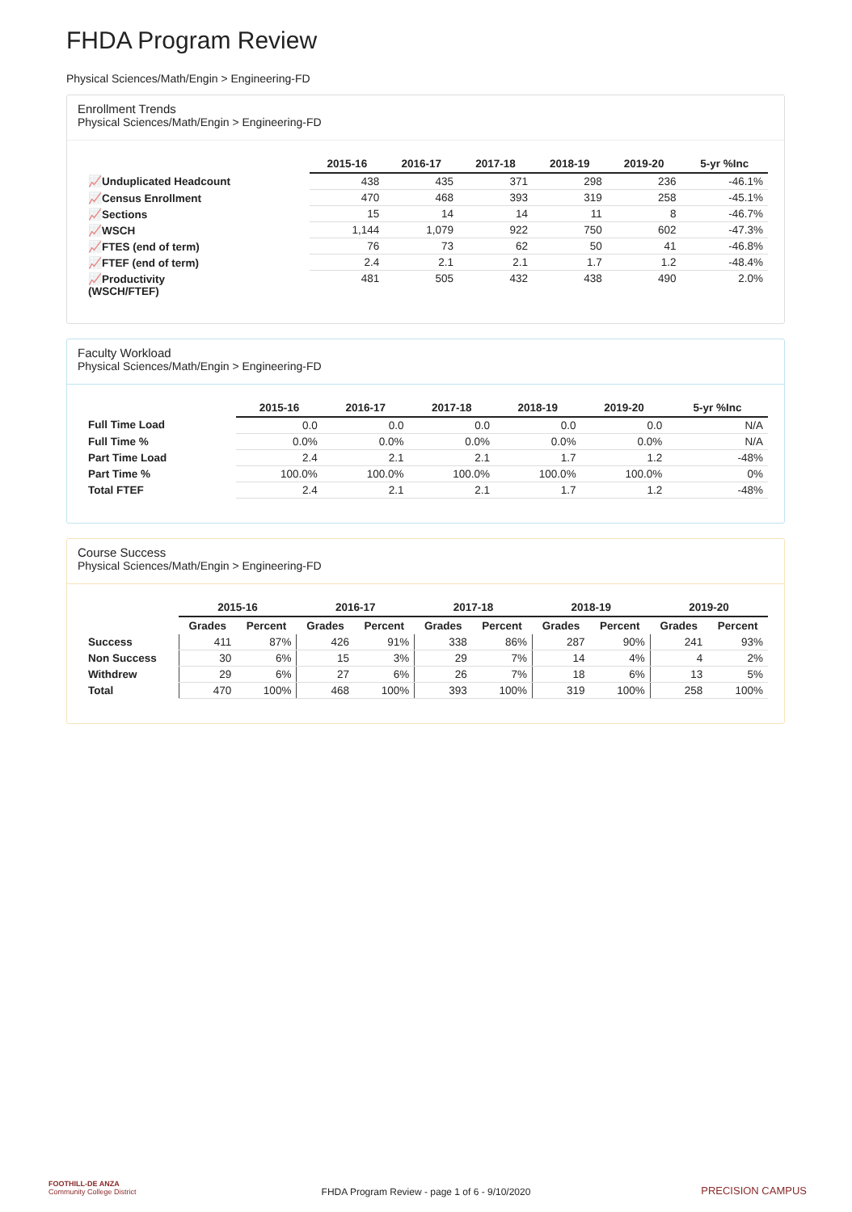FHDA Program Review
Physical Sciences/Math/Engin > Engineering-FD
Enrollment Trends
Physical Sciences/Math/Engin > Engineering-FD
| | 2015-16 | 2016-17 | 2017-18 | 2018-19 | 2019-20 | 5-yr %Inc |
| --- | --- | --- | --- | --- | --- | --- |
| 📈Unduplicated Headcount | 438 | 435 | 371 | 298 | 236 | -46.1% |
| 📈Census Enrollment | 470 | 468 | 393 | 319 | 258 | -45.1% |
| 📈Sections | 15 | 14 | 14 | 11 | 8 | -46.7% |
| 📈WSCH | 1,144 | 1,079 | 922 | 750 | 602 | -47.3% |
| 📈FTES (end of term) | 76 | 73 | 62 | 50 | 41 | -46.8% |
| 📈FTEF (end of term) | 2.4 | 2.1 | 2.1 | 1.7 | 1.2 | -48.4% |
| 📈Productivity (WSCH/FTEF) | 481 | 505 | 432 | 438 | 490 | 2.0% |
Faculty Workload
Physical Sciences/Math/Engin > Engineering-FD
| | 2015-16 | 2016-17 | 2017-18 | 2018-19 | 2019-20 | 5-yr %Inc |
| --- | --- | --- | --- | --- | --- | --- |
| Full Time Load | 0.0 | 0.0 | 0.0 | 0.0 | 0.0 | N/A |
| Full Time % | 0.0% | 0.0% | 0.0% | 0.0% | 0.0% | N/A |
| Part Time Load | 2.4 | 2.1 | 2.1 | 1.7 | 1.2 | -48% |
| Part Time % | 100.0% | 100.0% | 100.0% | 100.0% | 100.0% | 0% |
| Total FTEF | 2.4 | 2.1 | 2.1 | 1.7 | 1.2 | -48% |
Course Success
Physical Sciences/Math/Engin > Engineering-FD
| | 2015-16 | | 2016-17 | | 2017-18 | | 2018-19 | | 2019-20 | |
| --- | --- | --- | --- | --- | --- | --- | --- | --- | --- | --- |
| | Grades | Percent | Grades | Percent | Grades | Percent | Grades | Percent | Grades | Percent |
| Success | 411 | 87% | 426 | 91% | 338 | 86% | 287 | 90% | 241 | 93% |
| Non Success | 30 | 6% | 15 | 3% | 29 | 7% | 14 | 4% | 4 | 2% |
| Withdrew | 29 | 6% | 27 | 6% | 26 | 7% | 18 | 6% | 13 | 5% |
| Total | 470 | 100% | 468 | 100% | 393 | 100% | 319 | 100% | 258 | 100% |
FOOTHILL-DE ANZA
Community College District
FHDA Program Review - page 1 of 6 - 9/10/2020 PRECISION CAMPUS